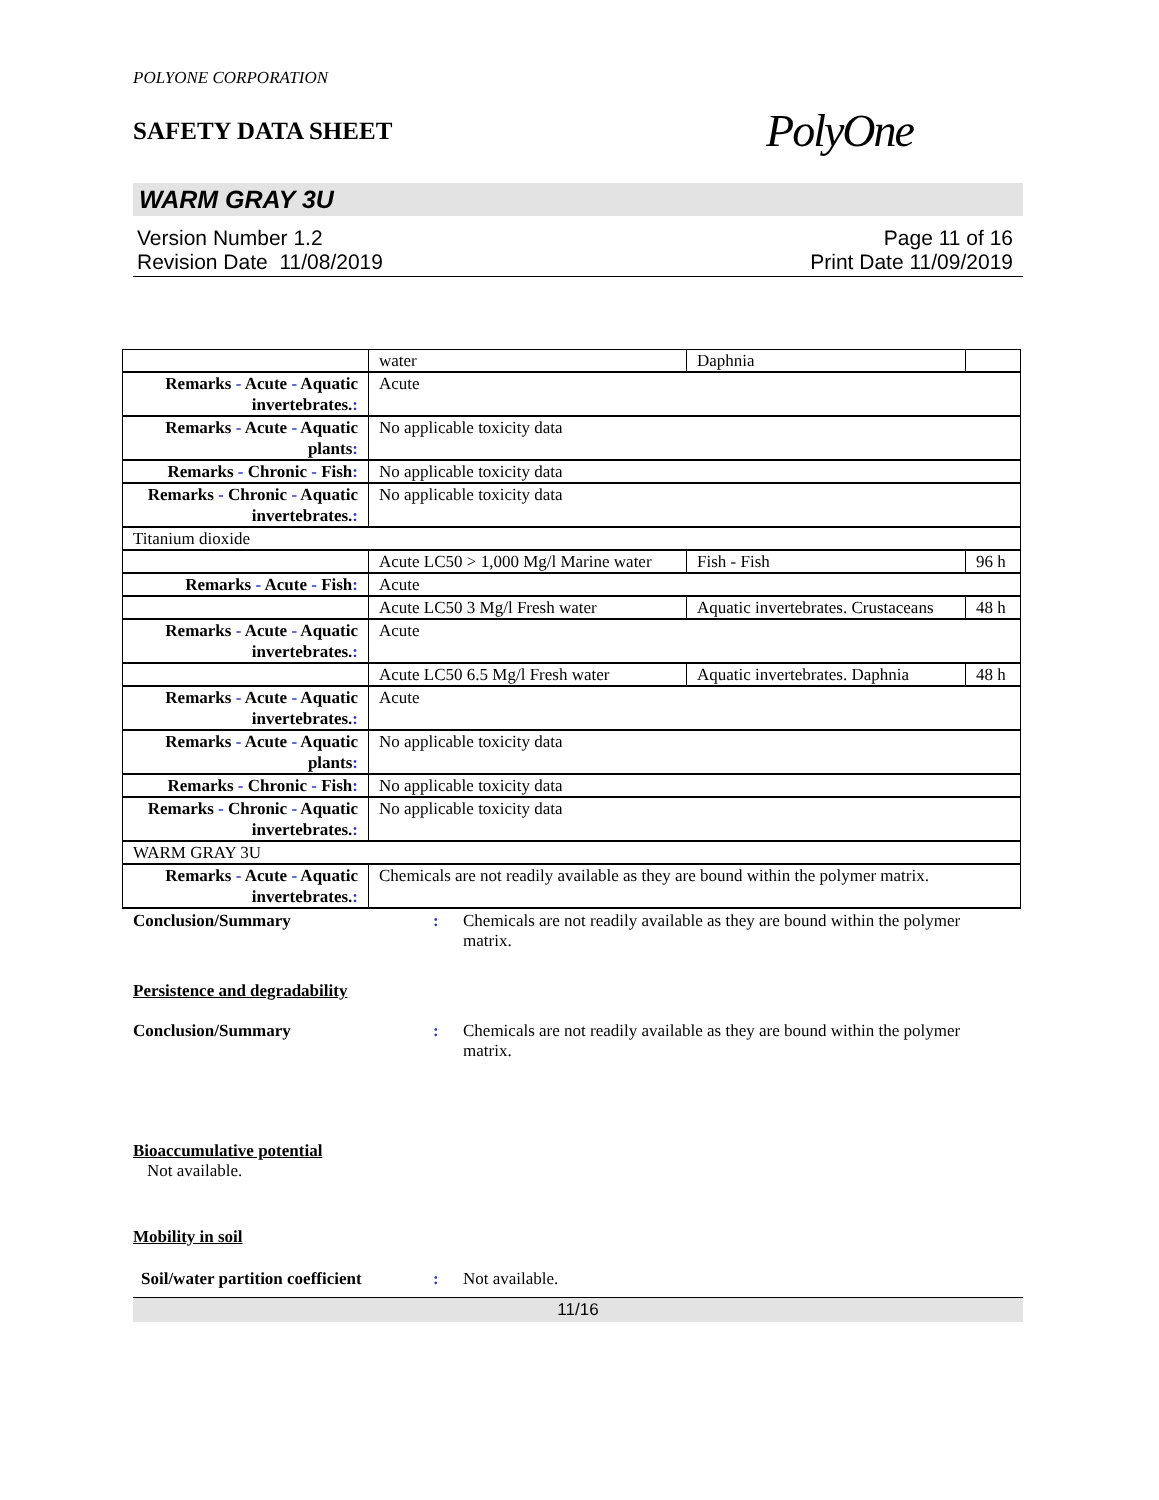POLYONE CORPORATION
SAFETY DATA SHEET
PolyOne
WARM GRAY 3U
Version Number 1.2
Revision Date 11/08/2019
Page 11 of 16
Print Date 11/09/2019
| | water | Daphnia | |
| Remarks - Acute - Aquatic invertebrates. : | Acute | | |
| Remarks - Acute - Aquatic plants : | No applicable toxicity data | | |
| Remarks - Chronic - Fish : | No applicable toxicity data | | |
| Remarks - Chronic - Aquatic invertebrates. : | No applicable toxicity data | | |
| Titanium dioxide | | | |
| | Acute LC50 > 1,000 Mg/l Marine water | Fish - Fish | 96 h |
| Remarks - Acute - Fish : | Acute | | |
| | Acute LC50 3 Mg/l Fresh water | Aquatic invertebrates. Crustaceans | 48 h |
| Remarks - Acute - Aquatic invertebrates. : | Acute | | |
| | Acute LC50 6.5 Mg/l Fresh water | Aquatic invertebrates. Daphnia | 48 h |
| Remarks - Acute - Aquatic invertebrates. : | Acute | | |
| Remarks - Acute - Aquatic plants : | No applicable toxicity data | | |
| Remarks - Chronic - Fish : | No applicable toxicity data | | |
| Remarks - Chronic - Aquatic invertebrates. : | No applicable toxicity data | | |
| WARM GRAY 3U | | | |
| Remarks - Acute - Aquatic invertebrates. : | Chemicals are not readily available as they are bound within the polymer matrix. | | |
Conclusion/Summary : Chemicals are not readily available as they are bound within the polymer matrix.
Persistence and degradability
Conclusion/Summary : Chemicals are not readily available as they are bound within the polymer matrix.
Bioaccumulative potential
Not available.
Mobility in soil
Soil/water partition coefficient
: Not available.
11/16